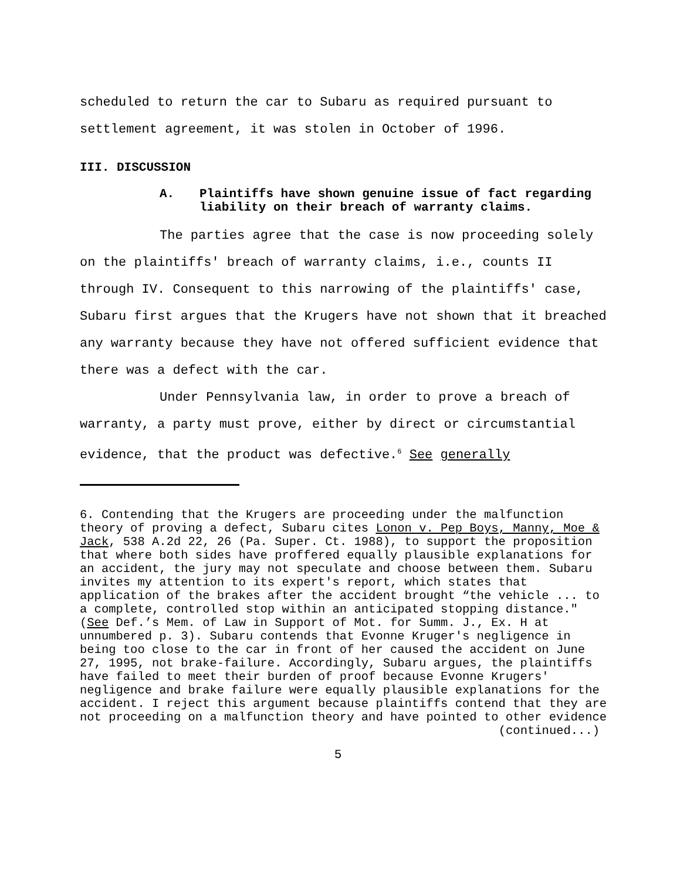scheduled to return the car to Subaru as required pursuant to settlement agreement, it was stolen in October of 1996.
III. DISCUSSION
A. Plaintiffs have shown genuine issue of fact regarding liability on their breach of warranty claims.
The parties agree that the case is now proceeding solely on the plaintiffs' breach of warranty claims, i.e., counts II through IV. Consequent to this narrowing of the plaintiffs' case, Subaru first argues that the Krugers have not shown that it breached any warranty because they have not offered sufficient evidence that there was a defect with the car.
Under Pennsylvania law, in order to prove a breach of warranty, a party must prove, either by direct or circumstantial evidence, that the product was defective.<sup>6</sup> See generally
6. Contending that the Krugers are proceeding under the malfunction theory of proving a defect, Subaru cites Lonon v. Pep Boys, Manny, Moe & Jack, 538 A.2d 22, 26 (Pa. Super. Ct. 1988), to support the proposition that where both sides have proffered equally plausible explanations for an accident, the jury may not speculate and choose between them. Subaru invites my attention to its expert's report, which states that application of the brakes after the accident brought “the vehicle ... to a complete, controlled stop within an anticipated stopping distance." (See Def.’s Mem. of Law in Support of Mot. for Summ. J., Ex. H at unnumbered p. 3). Subaru contends that Evonne Kruger's negligence in being too close to the car in front of her caused the accident on June 27, 1995, not brake-failure. Accordingly, Subaru argues, the plaintiffs have failed to meet their burden of proof because Evonne Krugers' negligence and brake failure were equally plausible explanations for the accident. I reject this argument because plaintiffs contend that they are not proceeding on a malfunction theory and have pointed to other evidence
(continued...)
5